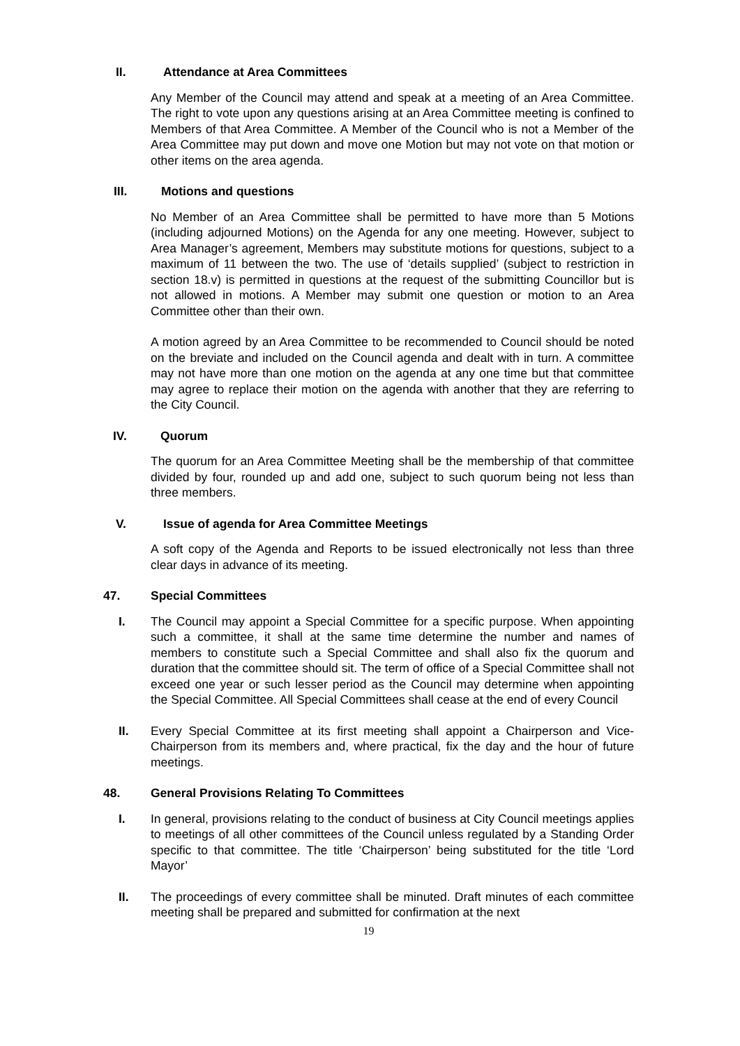II. Attendance at Area Committees
Any Member of the Council may attend and speak at a meeting of an Area Committee. The right to vote upon any questions arising at an Area Committee meeting is confined to Members of that Area Committee. A Member of the Council who is not a Member of the Area Committee may put down and move one Motion but may not vote on that motion or other items on the area agenda.
III. Motions and questions
No Member of an Area Committee shall be permitted to have more than 5 Motions (including adjourned Motions) on the Agenda for any one meeting. However, subject to Area Manager’s agreement, Members may substitute motions for questions, subject to a maximum of 11 between the two. The use of ‘details supplied’ (subject to restriction in section 18.v) is permitted in questions at the request of the submitting Councillor but is not allowed in motions. A Member may submit one question or motion to an Area Committee other than their own.
A motion agreed by an Area Committee to be recommended to Council should be noted on the breviate and included on the Council agenda and dealt with in turn. A committee may not have more than one motion on the agenda at any one time but that committee may agree to replace their motion on the agenda with another that they are referring to the City Council.
IV. Quorum
The quorum for an Area Committee Meeting shall be the membership of that committee divided by four, rounded up and add one, subject to such quorum being not less than three members.
V. Issue of agenda for Area Committee Meetings
A soft copy of the Agenda and Reports to be issued electronically not less than three clear days in advance of its meeting.
47. Special Committees
I. The Council may appoint a Special Committee for a specific purpose. When appointing such a committee, it shall at the same time determine the number and names of members to constitute such a Special Committee and shall also fix the quorum and duration that the committee should sit. The term of office of a Special Committee shall not exceed one year or such lesser period as the Council may determine when appointing the Special Committee. All Special Committees shall cease at the end of every Council
II. Every Special Committee at its first meeting shall appoint a Chairperson and Vice-Chairperson from its members and, where practical, fix the day and the hour of future meetings.
48. General Provisions Relating To Committees
I. In general, provisions relating to the conduct of business at City Council meetings applies to meetings of all other committees of the Council unless regulated by a Standing Order specific to that committee. The title ‘Chairperson’ being substituted for the title ‘Lord Mayor’
II. The proceedings of every committee shall be minuted. Draft minutes of each committee meeting shall be prepared and submitted for confirmation at the next
19